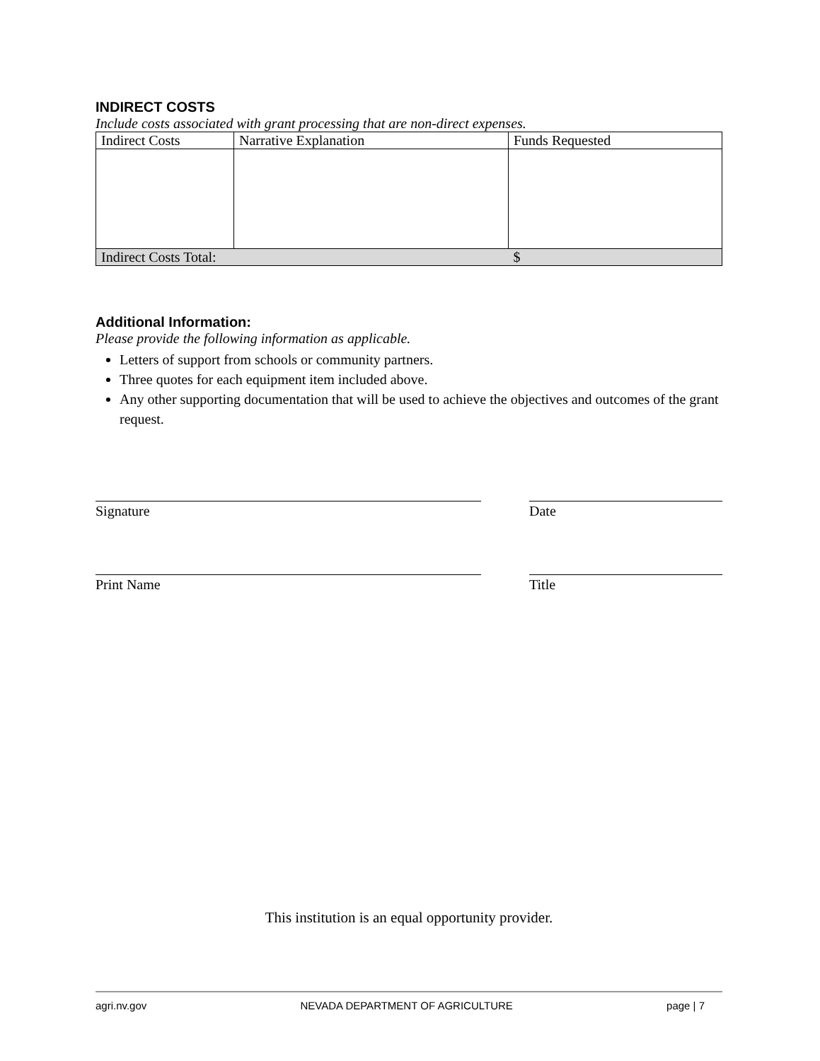INDIRECT COSTS
Include costs associated with grant processing that are non-direct expenses.
| Indirect Costs | Narrative Explanation | Funds Requested |
| Indirect Costs Total: | | $ |
Additional Information:
Please provide the following information as applicable.
Letters of support from schools or community partners.
Three quotes for each equipment item included above.
Any other supporting documentation that will be used to achieve the objectives and outcomes of the grant request.
Signature Date
Print Name Title
This institution is an equal opportunity provider.
agri.nv.gov NEVADA DEPARTMENT OF AGRICULTURE page | 7